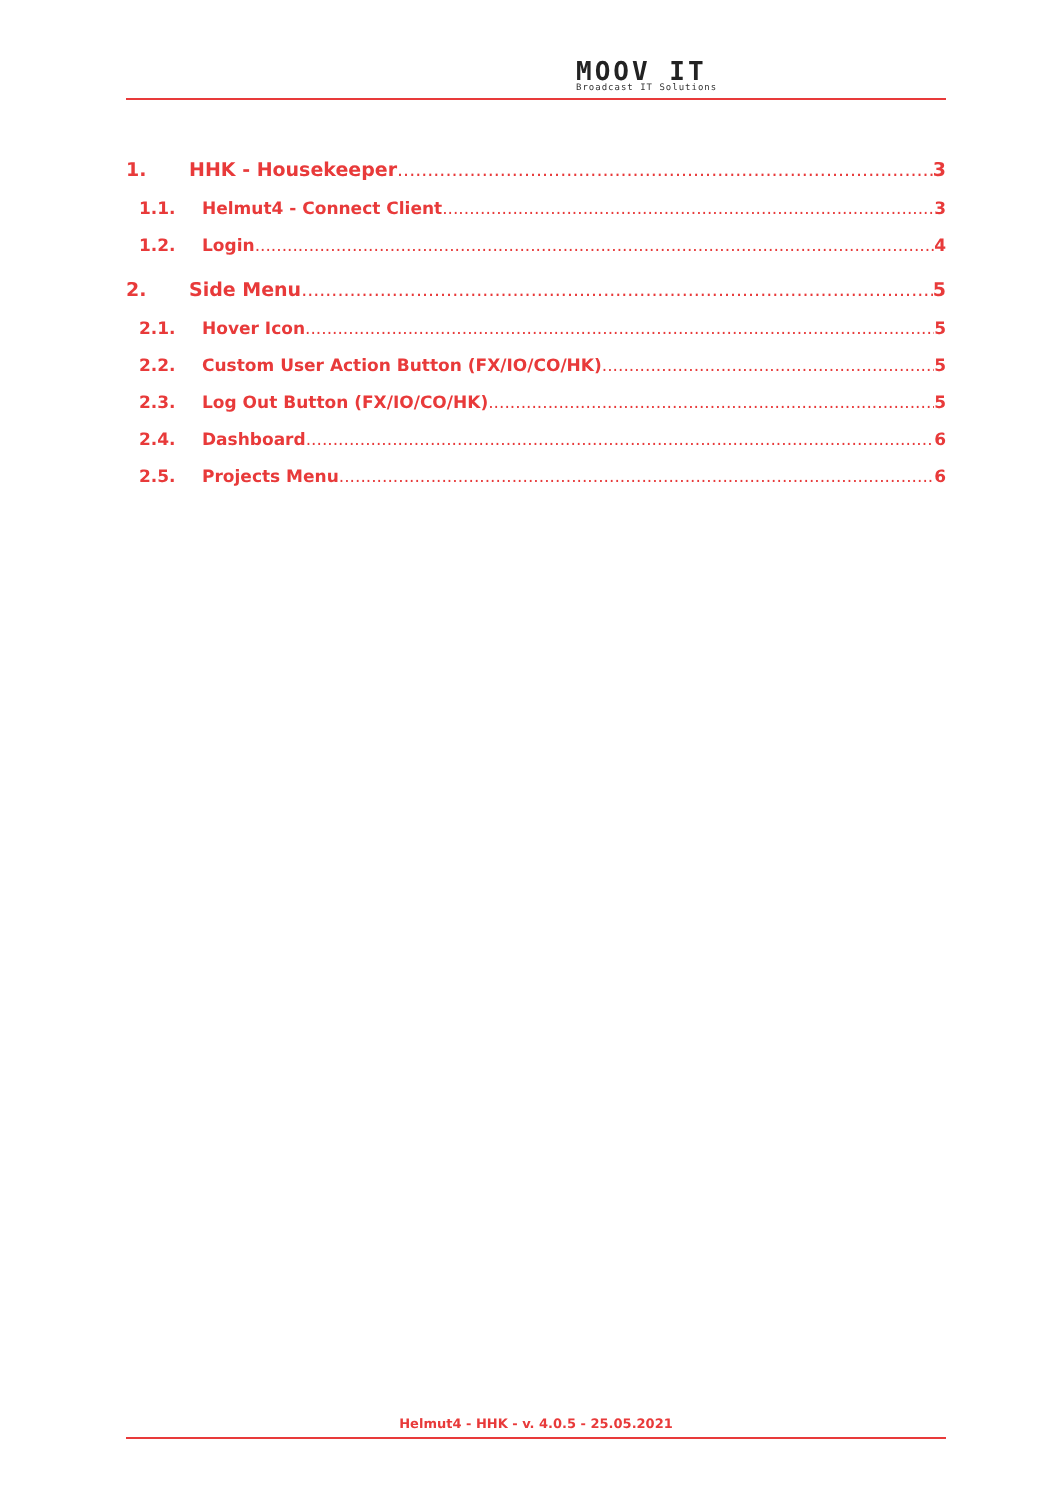MO OV IT
Broadcast IT Solutions
1. HHK - Housekeeper 3
1.1. Helmut4 - Connect Client 3
1.2. Login 4
2. Side Menu 5
2.1. Hover Icon 5
2.2. Custom User Action Button (FX/IO/CO/HK) 5
2.3. Log Out Button (FX/IO/CO/HK) 5
2.4. Dashboard 6
2.5. Projects Menu 6
Helmut4 - HHK - v. 4.0.5 - 25.05.2021